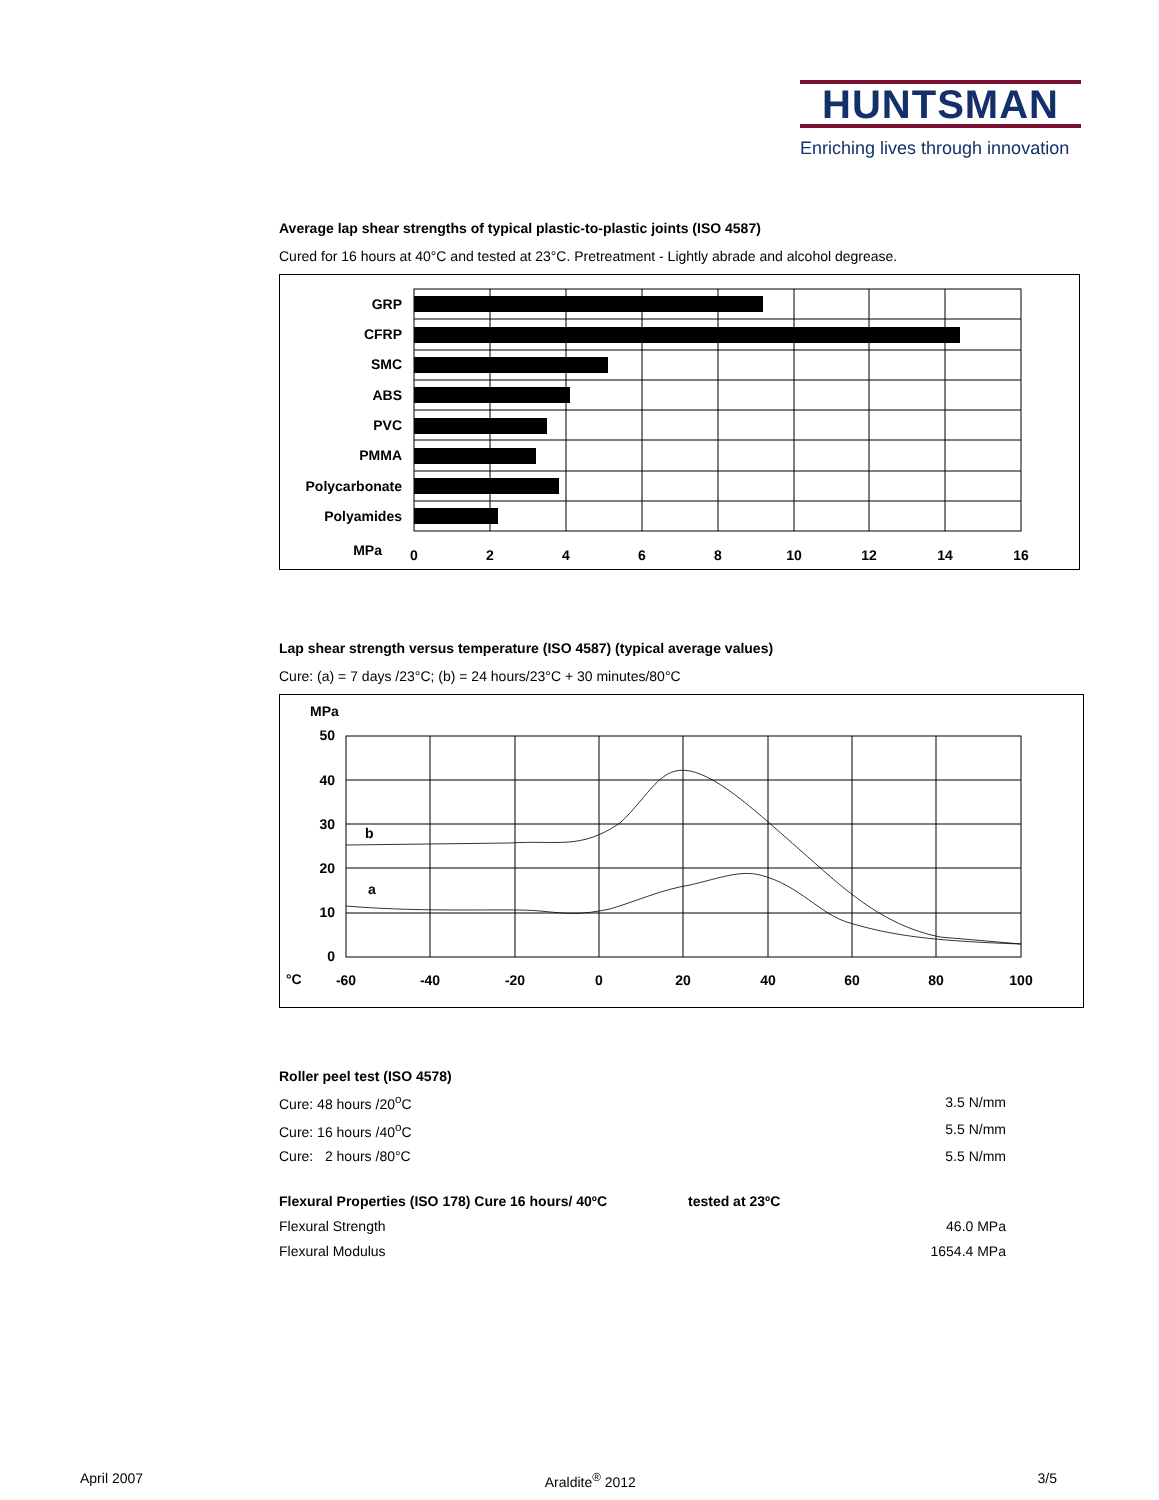HUNTSMAN
Enriching lives through innovation
Average lap shear strengths of typical plastic-to-plastic joints (ISO 4587)
Cured for 16 hours at 40°C and tested at 23°C. Pretreatment - Lightly abrade and alcohol degrease.
GRP
CFRP
SMC
ABS
PVC
PMMA
Polycarbonate
Polyamides
MPa
0
2
4
6
8
10
12
14
16
Lap shear strength versus temperature (ISO 4587) (typical average values)
Cure: (a) = 7 days /23°C; (b) = 24 hours/23°C + 30 minutes/80°C
MPa
50
40
30
20
10
0
b
a
°C
-60
-40
-20
0
20
40
60
80
100
Roller peel test (ISO 4578)
| Cure: 48 hours /20<sup>o</sup>C | 3.5 N/mm |
| Cure: 16 hours /40<sup>o</sup>C | 5.5 N/mm |
| Cure: 2 hours /80°C | 5.5 N/mm |
| Flexural Properties (ISO 178) Cure 16 hours/ 40ºC | tested at 23ºC | |
| Flexural Strength | | 46.0 MPa |
| Flexural Modulus | | 1654.4 MPa |
April 2007 Araldite<sup>®</sup> 2012 3/5